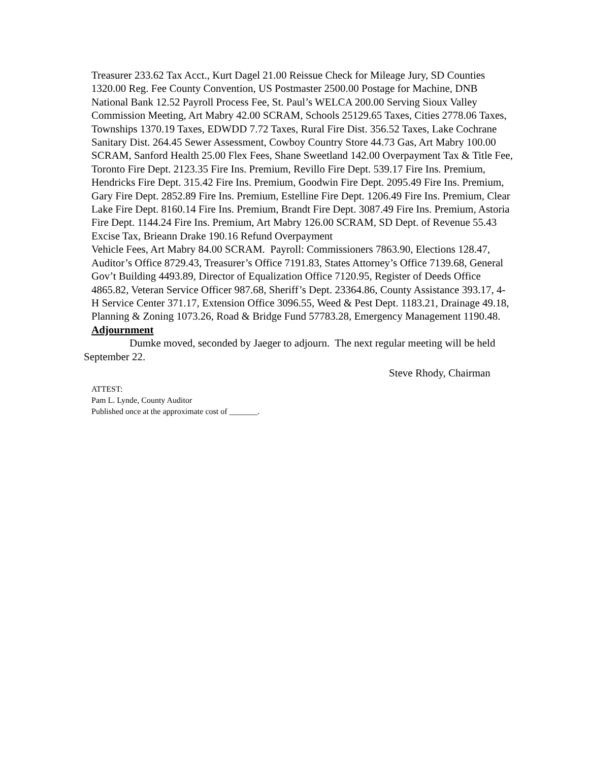Treasurer 233.62 Tax Acct., Kurt Dagel 21.00 Reissue Check for Mileage Jury, SD Counties 1320.00 Reg. Fee County Convention, US Postmaster 2500.00 Postage for Machine, DNB National Bank 12.52 Payroll Process Fee, St. Paul’s WELCA 200.00 Serving Sioux Valley Commission Meeting, Art Mabry 42.00 SCRAM, Schools 25129.65 Taxes, Cities 2778.06 Taxes, Townships 1370.19 Taxes, EDWDD 7.72 Taxes, Rural Fire Dist. 356.52 Taxes, Lake Cochrane Sanitary Dist. 264.45 Sewer Assessment, Cowboy Country Store 44.73 Gas, Art Mabry 100.00 SCRAM, Sanford Health 25.00 Flex Fees, Shane Sweetland 142.00 Overpayment Tax & Title Fee, Toronto Fire Dept. 2123.35 Fire Ins. Premium, Revillo Fire Dept. 539.17 Fire Ins. Premium, Hendricks Fire Dept. 315.42 Fire Ins. Premium, Goodwin Fire Dept. 2095.49 Fire Ins. Premium, Gary Fire Dept. 2852.89 Fire Ins. Premium, Estelline Fire Dept. 1206.49 Fire Ins. Premium, Clear Lake Fire Dept. 8160.14 Fire Ins. Premium, Brandt Fire Dept. 3087.49 Fire Ins. Premium, Astoria Fire Dept. 1144.24 Fire Ins. Premium, Art Mabry 126.00 SCRAM, SD Dept. of Revenue 55.43 Excise Tax, Brieann Drake 190.16 Refund Overpayment
Vehicle Fees, Art Mabry 84.00 SCRAM. Payroll: Commissioners 7863.90, Elections 128.47, Auditor’s Office 8729.43, Treasurer’s Office 7191.83, States Attorney’s Office 7139.68, General Gov’t Building 4493.89, Director of Equalization Office 7120.95, Register of Deeds Office 4865.82, Veteran Service Officer 987.68, Sheriff’s Dept. 23364.86, County Assistance 393.17, 4-H Service Center 371.17, Extension Office 3096.55, Weed & Pest Dept. 1183.21, Drainage 49.18, Planning & Zoning 1073.26, Road & Bridge Fund 57783.28, Emergency Management 1190.48.
Adjournment
Dumke moved, seconded by Jaeger to adjourn. The next regular meeting will be held September 22.
Steve Rhody, Chairman
ATTEST:
Pam L. Lynde, County Auditor
Published once at the approximate cost of _______.